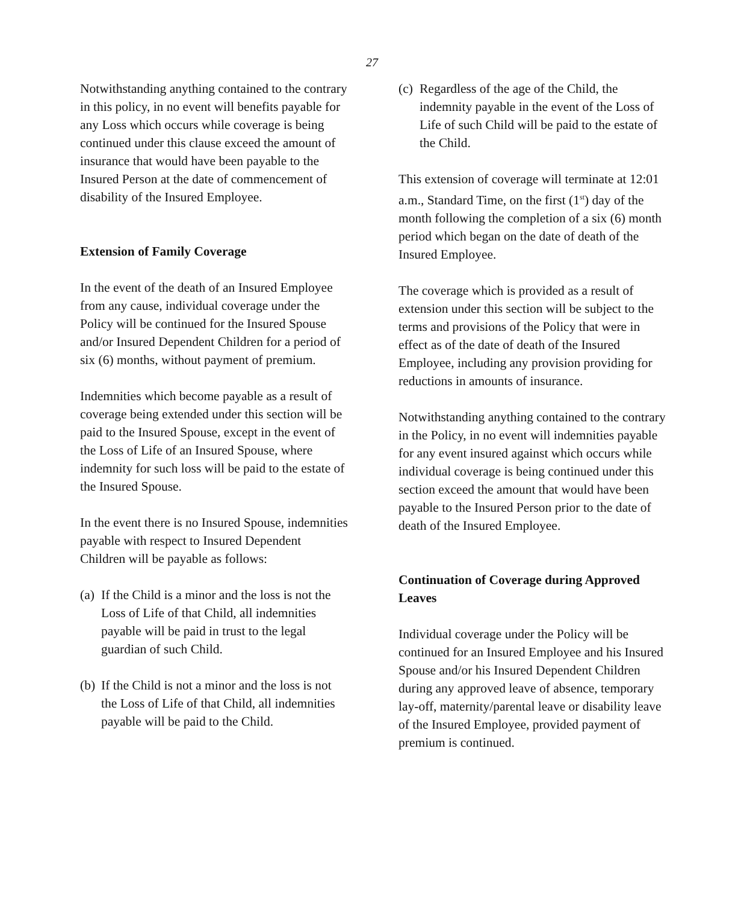27
Notwithstanding anything contained to the contrary in this policy, in no event will benefits payable for any Loss which occurs while coverage is being continued under this clause exceed the amount of insurance that would have been payable to the Insured Person at the date of commencement of disability of the Insured Employee.
Extension of Family Coverage
In the event of the death of an Insured Employee from any cause, individual coverage under the Policy will be continued for the Insured Spouse and/or Insured Dependent Children for a period of six (6) months, without payment of premium.
Indemnities which become payable as a result of coverage being extended under this section will be paid to the Insured Spouse, except in the event of the Loss of Life of an Insured Spouse, where indemnity for such loss will be paid to the estate of the Insured Spouse.
In the event there is no Insured Spouse, indemnities payable with respect to Insured Dependent Children will be payable as follows:
(a) If the Child is a minor and the loss is not the Loss of Life of that Child, all indemnities payable will be paid in trust to the legal guardian of such Child.
(b) If the Child is not a minor and the loss is not the Loss of Life of that Child, all indemnities payable will be paid to the Child.
(c) Regardless of the age of the Child, the indemnity payable in the event of the Loss of Life of such Child will be paid to the estate of the Child.
This extension of coverage will terminate at 12:01 a.m., Standard Time, on the first (1<sup>st</sup>) day of the month following the completion of a six (6) month period which began on the date of death of the Insured Employee.
The coverage which is provided as a result of extension under this section will be subject to the terms and provisions of the Policy that were in effect as of the date of death of the Insured Employee, including any provision providing for reductions in amounts of insurance.
Notwithstanding anything contained to the contrary in the Policy, in no event will indemnities payable for any event insured against which occurs while individual coverage is being continued under this section exceed the amount that would have been payable to the Insured Person prior to the date of death of the Insured Employee.
Continuation of Coverage during Approved Leaves
Individual coverage under the Policy will be continued for an Insured Employee and his Insured Spouse and/or his Insured Dependent Children during any approved leave of absence, temporary lay-off, maternity/parental leave or disability leave of the Insured Employee, provided payment of premium is continued.